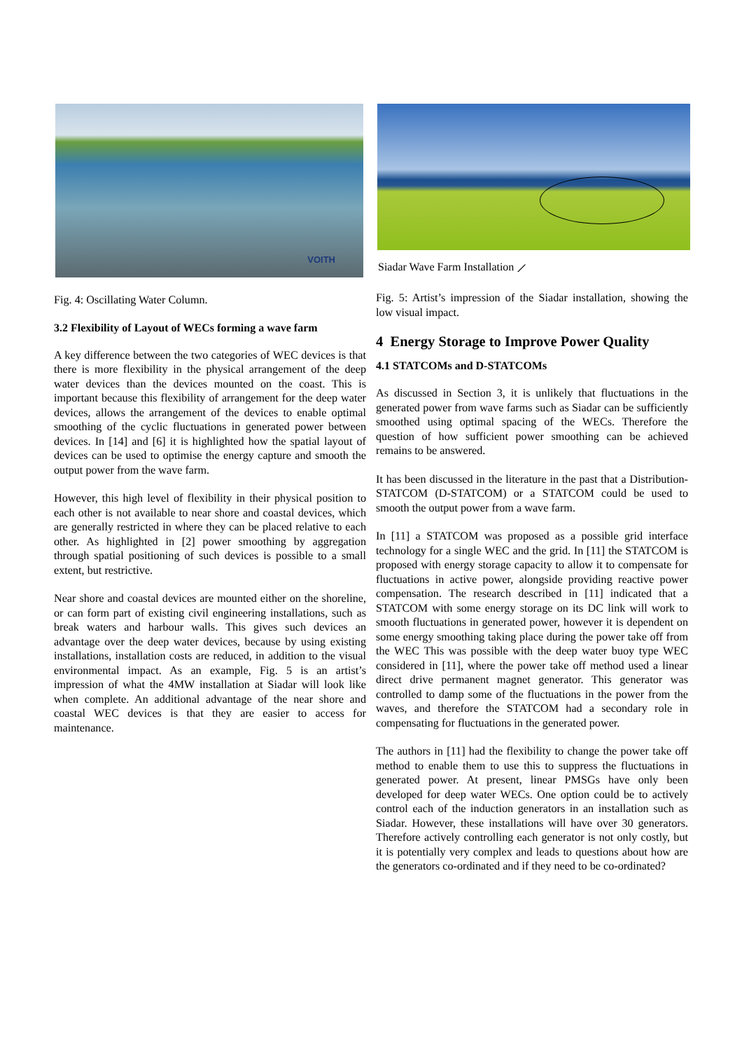VOITH
Fig. 4: Oscillating Water Column.
3.2 Flexibility of Layout of WECs forming a wave farm
A key difference between the two categories of WEC devices is that there is more flexibility in the physical arrangement of the deep water devices than the devices mounted on the coast. This is important because this flexibility of arrangement for the deep water devices, allows the arrangement of the devices to enable optimal smoothing of the cyclic fluctuations in generated power between devices. In [14] and [6] it is highlighted how the spatial layout of devices can be used to optimise the energy capture and smooth the output power from the wave farm.
However, this high level of flexibility in their physical position to each other is not available to near shore and coastal devices, which are generally restricted in where they can be placed relative to each other. As highlighted in [2] power smoothing by aggregation through spatial positioning of such devices is possible to a small extent, but restrictive.
Near shore and coastal devices are mounted either on the shoreline, or can form part of existing civil engineering installations, such as break waters and harbour walls. This gives such devices an advantage over the deep water devices, because by using existing installations, installation costs are reduced, in addition to the visual environmental impact. As an example, Fig. 5 is an artist’s impression of what the 4MW installation at Siadar will look like when complete. An additional advantage of the near shore and coastal WEC devices is that they are easier to access for maintenance.
Siadar Wave Farm Installation ⟋
Fig. 5: Artist’s impression of the Siadar installation, showing the low visual impact.
4 Energy Storage to Improve Power Quality
4.1 STATCOMs and D-STATCOMs
As discussed in Section 3, it is unlikely that fluctuations in the generated power from wave farms such as Siadar can be sufficiently smoothed using optimal spacing of the WECs. Therefore the question of how sufficient power smoothing can be achieved remains to be answered.
It has been discussed in the literature in the past that a Distribution-STATCOM (D-STATCOM) or a STATCOM could be used to smooth the output power from a wave farm.
In [11] a STATCOM was proposed as a possible grid interface technology for a single WEC and the grid. In [11] the STATCOM is proposed with energy storage capacity to allow it to compensate for fluctuations in active power, alongside providing reactive power compensation. The research described in [11] indicated that a STATCOM with some energy storage on its DC link will work to smooth fluctuations in generated power, however it is dependent on some energy smoothing taking place during the power take off from the WEC This was possible with the deep water buoy type WEC considered in [11], where the power take off method used a linear direct drive permanent magnet generator. This generator was controlled to damp some of the fluctuations in the power from the waves, and therefore the STATCOM had a secondary role in compensating for fluctuations in the generated power.
The authors in [11] had the flexibility to change the power take off method to enable them to use this to suppress the fluctuations in generated power. At present, linear PMSGs have only been developed for deep water WECs. One option could be to actively control each of the induction generators in an installation such as Siadar. However, these installations will have over 30 generators. Therefore actively controlling each generator is not only costly, but it is potentially very complex and leads to questions about how are the generators co-ordinated and if they need to be co-ordinated?